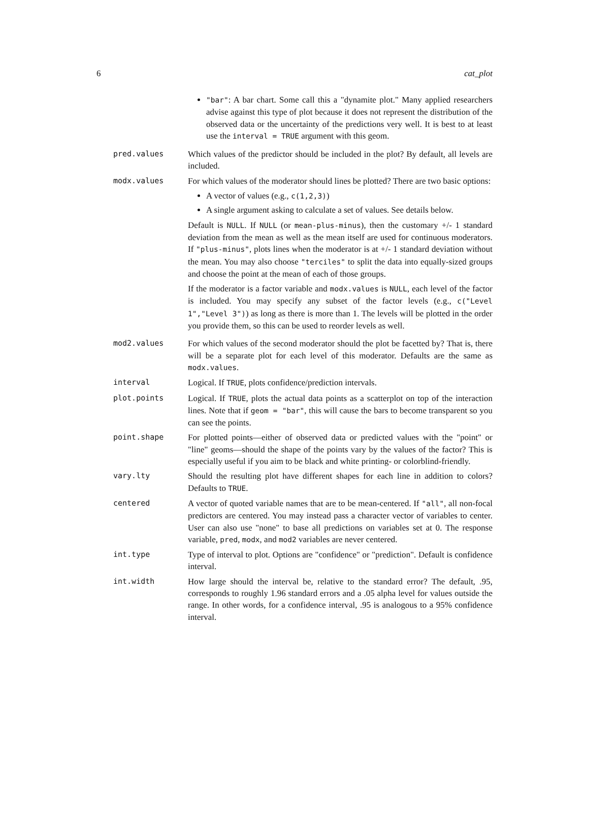6 cat_plot
"bar": A bar chart. Some call this a "dynamite plot." Many applied researchers advise against this type of plot because it does not represent the distribution of the observed data or the uncertainty of the predictions very well. It is best to at least use the interval = TRUE argument with this geom.
pred.values Which values of the predictor should be included in the plot? By default, all levels are included.
modx.values For which values of the moderator should lines be plotted? There are two basic options:
A vector of values (e.g., c(1,2,3))
A single argument asking to calculate a set of values. See details below.
Default is NULL. If NULL (or mean-plus-minus), then the customary +/- 1 standard deviation from the mean as well as the mean itself are used for continuous moderators. If "plus-minus", plots lines when the moderator is at +/- 1 standard deviation without the mean. You may also choose "terciles" to split the data into equally-sized groups and choose the point at the mean of each of those groups.
If the moderator is a factor variable and modx.values is NULL, each level of the factor is included. You may specify any subset of the factor levels (e.g., c("Level 1","Level 3")) as long as there is more than 1. The levels will be plotted in the order you provide them, so this can be used to reorder levels as well.
mod2.values For which values of the second moderator should the plot be facetted by? That is, there will be a separate plot for each level of this moderator. Defaults are the same as modx.values.
interval Logical. If TRUE, plots confidence/prediction intervals.
plot.points Logical. If TRUE, plots the actual data points as a scatterplot on top of the interaction lines. Note that if geom = "bar", this will cause the bars to become transparent so you can see the points.
point.shape For plotted points—either of observed data or predicted values with the "point" or "line" geoms—should the shape of the points vary by the values of the factor? This is especially useful if you aim to be black and white printing- or colorblind-friendly.
vary.lty Should the resulting plot have different shapes for each line in addition to colors? Defaults to TRUE.
centered A vector of quoted variable names that are to be mean-centered. If "all", all non-focal predictors are centered. You may instead pass a character vector of variables to center. User can also use "none" to base all predictions on variables set at 0. The response variable, pred, modx, and mod2 variables are never centered.
int.type Type of interval to plot. Options are "confidence" or "prediction". Default is confidence interval.
int.width How large should the interval be, relative to the standard error? The default, .95, corresponds to roughly 1.96 standard errors and a .05 alpha level for values outside the range. In other words, for a confidence interval, .95 is analogous to a 95% confidence interval.